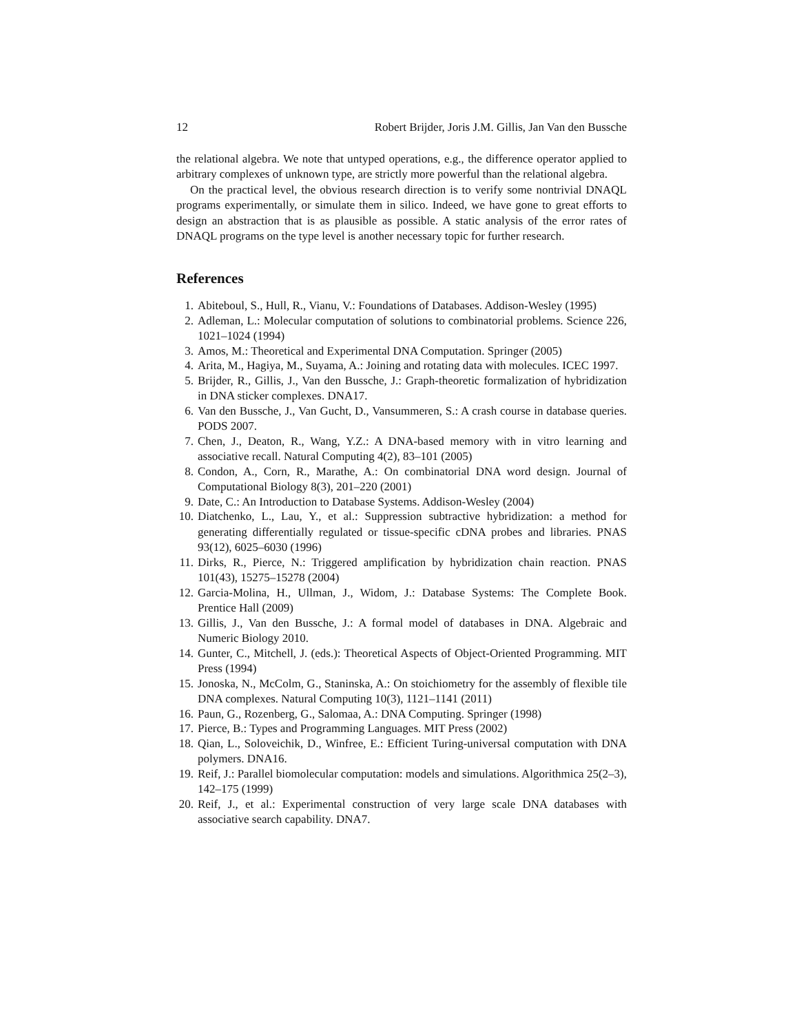12 Robert Brijder, Joris J.M. Gillis, Jan Van den Bussche
the relational algebra. We note that untyped operations, e.g., the difference operator applied to arbitrary complexes of unknown type, are strictly more powerful than the relational algebra.
On the practical level, the obvious research direction is to verify some nontrivial DNAQL programs experimentally, or simulate them in silico. Indeed, we have gone to great efforts to design an abstraction that is as plausible as possible. A static analysis of the error rates of DNAQL programs on the type level is another necessary topic for further research.
References
1. Abiteboul, S., Hull, R., Vianu, V.: Foundations of Databases. Addison-Wesley (1995)
2. Adleman, L.: Molecular computation of solutions to combinatorial problems. Science 226, 1021–1024 (1994)
3. Amos, M.: Theoretical and Experimental DNA Computation. Springer (2005)
4. Arita, M., Hagiya, M., Suyama, A.: Joining and rotating data with molecules. ICEC 1997.
5. Brijder, R., Gillis, J., Van den Bussche, J.: Graph-theoretic formalization of hybridization in DNA sticker complexes. DNA17.
6. Van den Bussche, J., Van Gucht, D., Vansummeren, S.: A crash course in database queries. PODS 2007.
7. Chen, J., Deaton, R., Wang, Y.Z.: A DNA-based memory with in vitro learning and associative recall. Natural Computing 4(2), 83–101 (2005)
8. Condon, A., Corn, R., Marathe, A.: On combinatorial DNA word design. Journal of Computational Biology 8(3), 201–220 (2001)
9. Date, C.: An Introduction to Database Systems. Addison-Wesley (2004)
10. Diatchenko, L., Lau, Y., et al.: Suppression subtractive hybridization: a method for generating differentially regulated or tissue-specific cDNA probes and libraries. PNAS 93(12), 6025–6030 (1996)
11. Dirks, R., Pierce, N.: Triggered amplification by hybridization chain reaction. PNAS 101(43), 15275–15278 (2004)
12. Garcia-Molina, H., Ullman, J., Widom, J.: Database Systems: The Complete Book. Prentice Hall (2009)
13. Gillis, J., Van den Bussche, J.: A formal model of databases in DNA. Algebraic and Numeric Biology 2010.
14. Gunter, C., Mitchell, J. (eds.): Theoretical Aspects of Object-Oriented Programming. MIT Press (1994)
15. Jonoska, N., McColm, G., Staninska, A.: On stoichiometry for the assembly of flexible tile DNA complexes. Natural Computing 10(3), 1121–1141 (2011)
16. Paun, G., Rozenberg, G., Salomaa, A.: DNA Computing. Springer (1998)
17. Pierce, B.: Types and Programming Languages. MIT Press (2002)
18. Qian, L., Soloveichik, D., Winfree, E.: Efficient Turing-universal computation with DNA polymers. DNA16.
19. Reif, J.: Parallel biomolecular computation: models and simulations. Algorithmica 25(2–3), 142–175 (1999)
20. Reif, J., et al.: Experimental construction of very large scale DNA databases with associative search capability. DNA7.